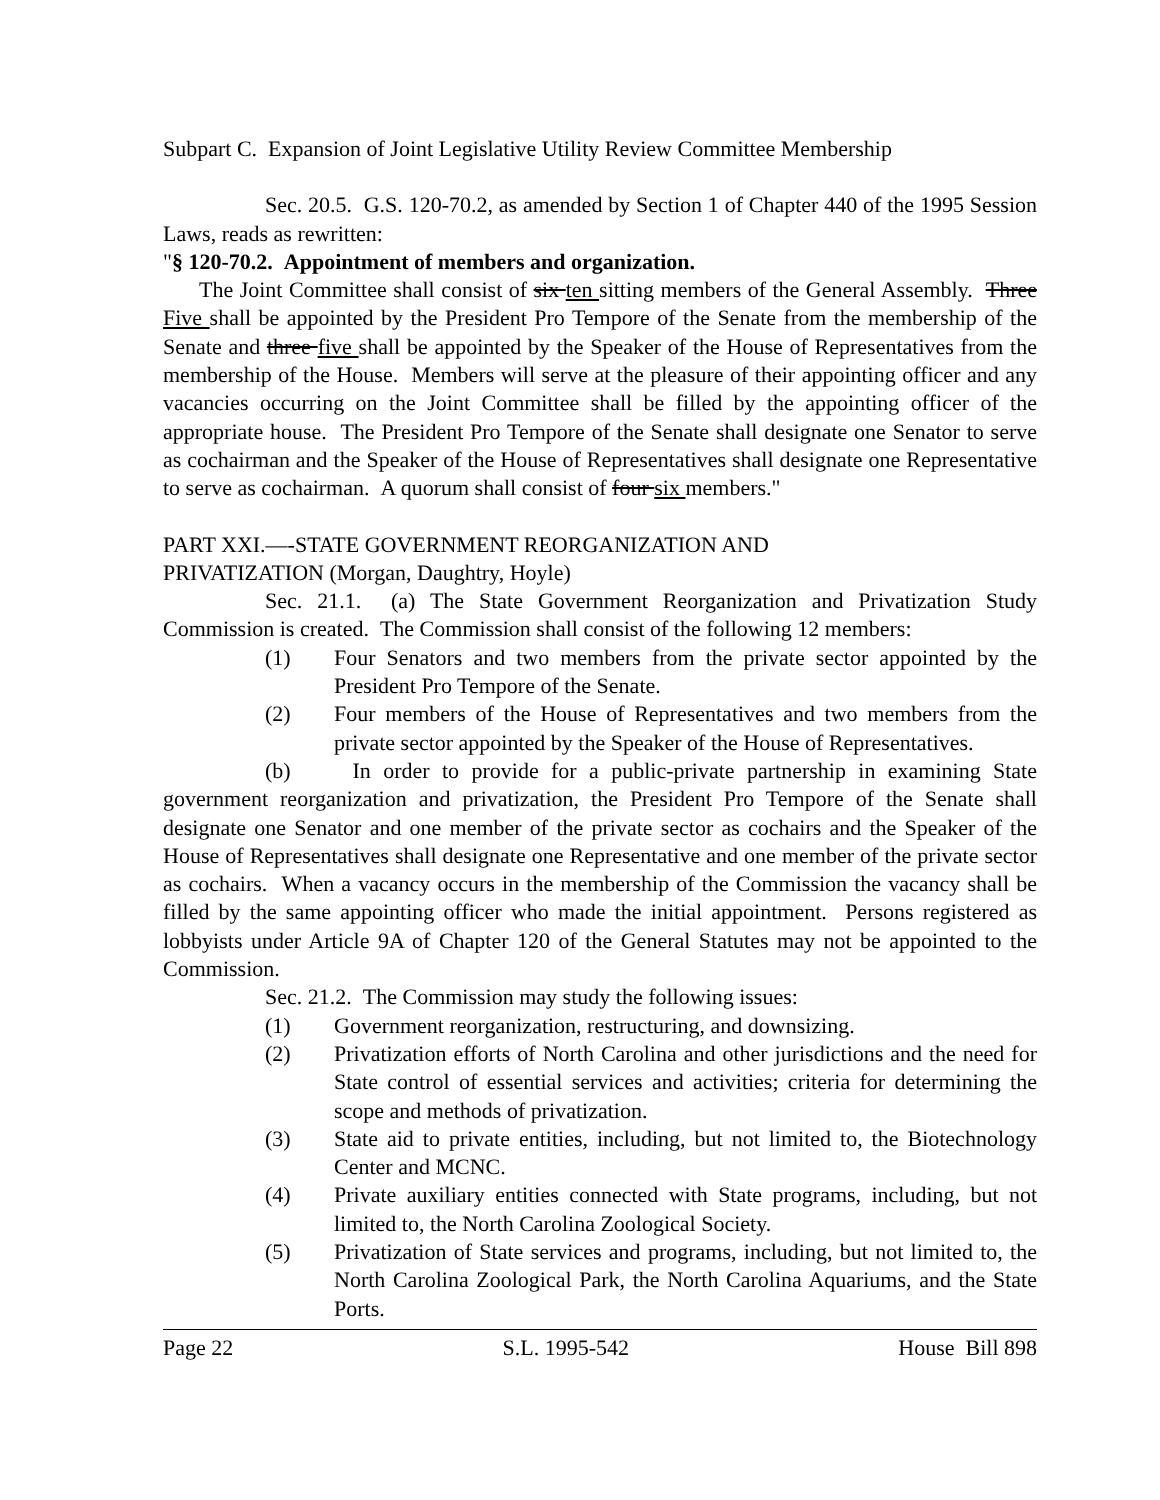Subpart C. Expansion of Joint Legislative Utility Review Committee Membership
Sec. 20.5. G.S. 120-70.2, as amended by Section 1 of Chapter 440 of the 1995 Session Laws, reads as rewritten:
"§ 120-70.2. Appointment of members and organization.
The Joint Committee shall consist of six ten sitting members of the General Assembly. Three Five shall be appointed by the President Pro Tempore of the Senate from the membership of the Senate and three five shall be appointed by the Speaker of the House of Representatives from the membership of the House. Members will serve at the pleasure of their appointing officer and any vacancies occurring on the Joint Committee shall be filled by the appointing officer of the appropriate house. The President Pro Tempore of the Senate shall designate one Senator to serve as cochairman and the Speaker of the House of Representatives shall designate one Representative to serve as cochairman. A quorum shall consist of four six members."
PART XXI.—-STATE GOVERNMENT REORGANIZATION AND
PRIVATIZATION (Morgan, Daughtry, Hoyle)
Sec. 21.1. (a) The State Government Reorganization and Privatization Study Commission is created. The Commission shall consist of the following 12 members:
(1) Four Senators and two members from the private sector appointed by the President Pro Tempore of the Senate.
(2) Four members of the House of Representatives and two members from the private sector appointed by the Speaker of the House of Representatives.
(b) In order to provide for a public-private partnership in examining State government reorganization and privatization, the President Pro Tempore of the Senate shall designate one Senator and one member of the private sector as cochairs and the Speaker of the House of Representatives shall designate one Representative and one member of the private sector as cochairs. When a vacancy occurs in the membership of the Commission the vacancy shall be filled by the same appointing officer who made the initial appointment. Persons registered as lobbyists under Article 9A of Chapter 120 of the General Statutes may not be appointed to the Commission.
Sec. 21.2. The Commission may study the following issues:
(1) Government reorganization, restructuring, and downsizing.
(2) Privatization efforts of North Carolina and other jurisdictions and the need for State control of essential services and activities; criteria for determining the scope and methods of privatization.
(3) State aid to private entities, including, but not limited to, the Biotechnology Center and MCNC.
(4) Private auxiliary entities connected with State programs, including, but not limited to, the North Carolina Zoological Society.
(5) Privatization of State services and programs, including, but not limited to, the North Carolina Zoological Park, the North Carolina Aquariums, and the State Ports.
Page 22 S.L. 1995-542 House Bill 898